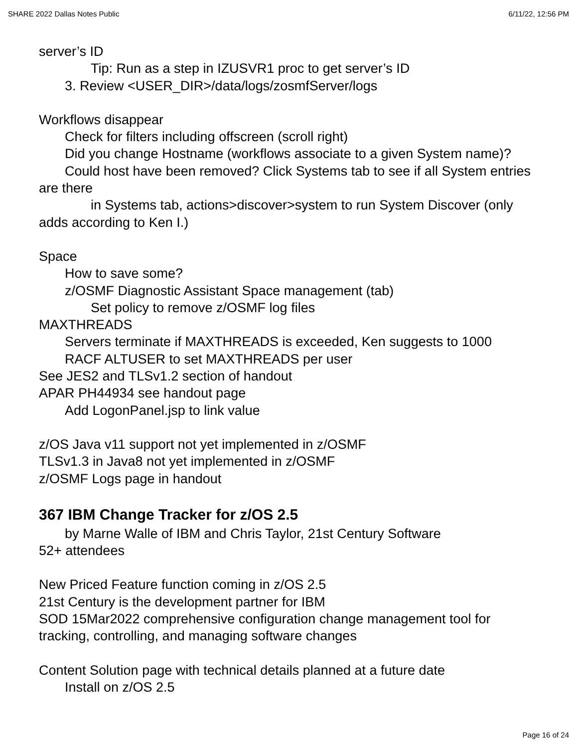SHARE 2022 Dallas Notes Public 6/11/22, 12:56 PM
server’s ID
Tip: Run as a step in IZUSVR1 proc to get server’s ID
3. Review <USER_DIR>/data/logs/zosmfServer/logs
Workflows disappear
Check for filters including offscreen (scroll right)
Did you change Hostname (workflows associate to a given System name)?
Could host have been removed? Click Systems tab to see if all System entries are there
in Systems tab, actions>discover>system to run System Discover (only adds according to Ken I.)
Space
How to save some?
z/OSMF Diagnostic Assistant Space management (tab)
Set policy to remove z/OSMF log files
MAXTHREADS
Servers terminate if MAXTHREADS is exceeded, Ken suggests to 1000
RACF ALTUSER to set MAXTHREADS per user
See JES2 and TLSv1.2 section of handout
APAR PH44934 see handout page
Add LogonPanel.jsp to link value
z/OS Java v11 support not yet implemented in z/OSMF
TLSv1.3 in Java8 not yet implemented in z/OSMF
z/OSMF Logs page in handout
367 IBM Change Tracker for z/OS 2.5
by Marne Walle of IBM and Chris Taylor, 21st Century Software
52+ attendees
New Priced Feature function coming in z/OS 2.5
21st Century is the development partner for IBM
SOD 15Mar2022 comprehensive configuration change management tool for tracking, controlling, and managing software changes
Content Solution page with technical details planned at a future date
Install on z/OS 2.5
Page 16 of 24